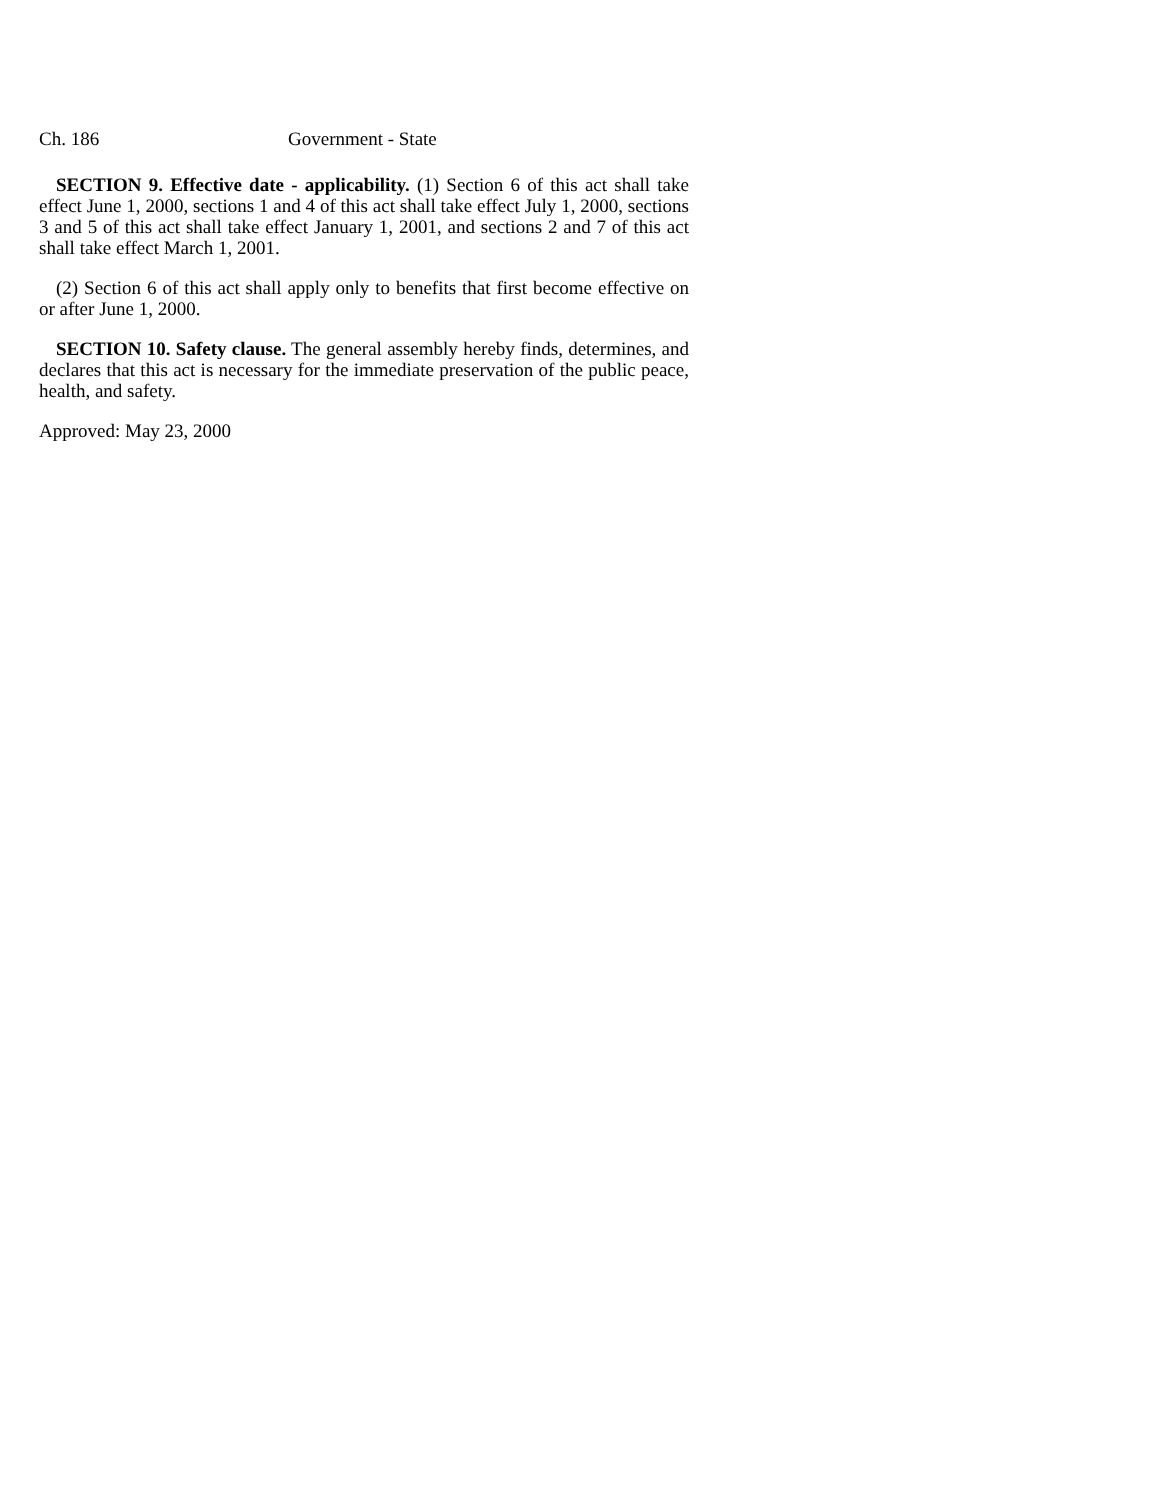Ch. 186 Government - State
SECTION 9. Effective date - applicability. (1) Section 6 of this act shall take effect June 1, 2000, sections 1 and 4 of this act shall take effect July 1, 2000, sections 3 and 5 of this act shall take effect January 1, 2001, and sections 2 and 7 of this act shall take effect March 1, 2001.
(2) Section 6 of this act shall apply only to benefits that first become effective on or after June 1, 2000.
SECTION 10. Safety clause. The general assembly hereby finds, determines, and declares that this act is necessary for the immediate preservation of the public peace, health, and safety.
Approved: May 23, 2000